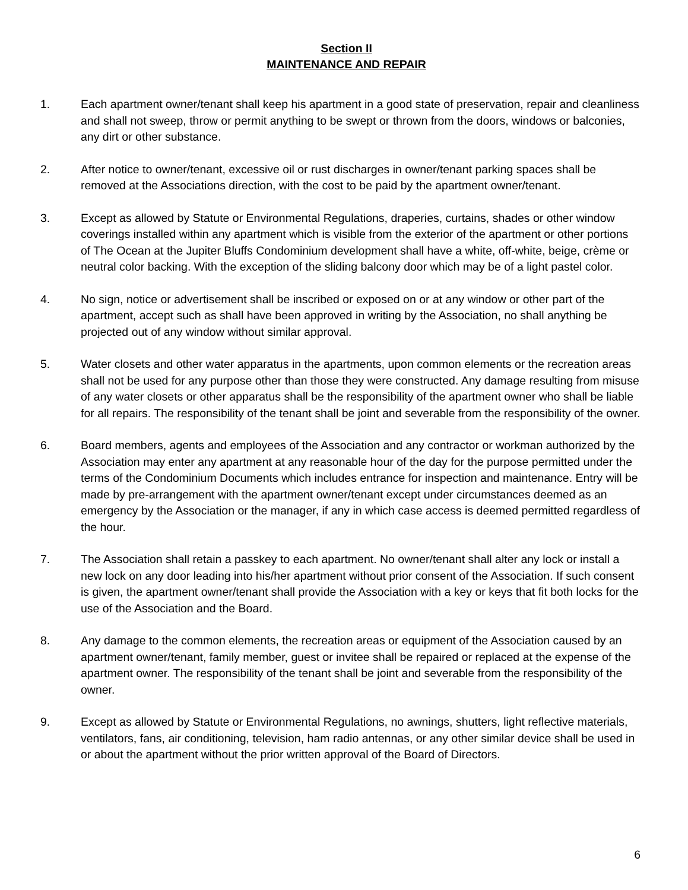Section II
MAINTENANCE AND REPAIR
1. Each apartment owner/tenant shall keep his apartment in a good state of preservation, repair and cleanliness and shall not sweep, throw or permit anything to be swept or thrown from the doors, windows or balconies, any dirt or other substance.
2. After notice to owner/tenant, excessive oil or rust discharges in owner/tenant parking spaces shall be removed at the Associations direction, with the cost to be paid by the apartment owner/tenant.
3. Except as allowed by Statute or Environmental Regulations, draperies, curtains, shades or other window coverings installed within any apartment which is visible from the exterior of the apartment or other portions of The Ocean at the Jupiter Bluffs Condominium development shall have a white, off-white, beige, crème or neutral color backing. With the exception of the sliding balcony door which may be of a light pastel color.
4. No sign, notice or advertisement shall be inscribed or exposed on or at any window or other part of the apartment, accept such as shall have been approved in writing by the Association, no shall anything be projected out of any window without similar approval.
5. Water closets and other water apparatus in the apartments, upon common elements or the recreation areas shall not be used for any purpose other than those they were constructed. Any damage resulting from misuse of any water closets or other apparatus shall be the responsibility of the apartment owner who shall be liable for all repairs. The responsibility of the tenant shall be joint and severable from the responsibility of the owner.
6. Board members, agents and employees of the Association and any contractor or workman authorized by the Association may enter any apartment at any reasonable hour of the day for the purpose permitted under the terms of the Condominium Documents which includes entrance for inspection and maintenance. Entry will be made by pre-arrangement with the apartment owner/tenant except under circumstances deemed as an emergency by the Association or the manager, if any in which case access is deemed permitted regardless of the hour.
7. The Association shall retain a passkey to each apartment. No owner/tenant shall alter any lock or install a new lock on any door leading into his/her apartment without prior consent of the Association. If such consent is given, the apartment owner/tenant shall provide the Association with a key or keys that fit both locks for the use of the Association and the Board.
8. Any damage to the common elements, the recreation areas or equipment of the Association caused by an apartment owner/tenant, family member, guest or invitee shall be repaired or replaced at the expense of the apartment owner. The responsibility of the tenant shall be joint and severable from the responsibility of the owner.
9. Except as allowed by Statute or Environmental Regulations, no awnings, shutters, light reflective materials, ventilators, fans, air conditioning, television, ham radio antennas, or any other similar device shall be used in or about the apartment without the prior written approval of the Board of Directors.
6